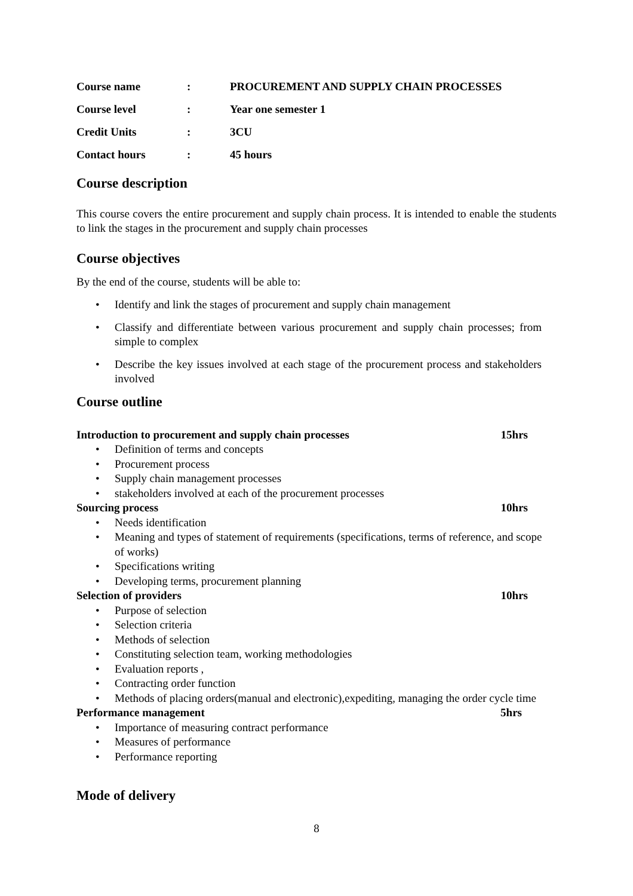| Course name | : | PROCUREMENT AND SUPPLY CHAIN PROCESSES |
| Course level | : | Year one semester 1 |
| Credit Units | : | 3CU |
| Contact hours | : | 45 hours |
Course description
This course covers the entire procurement and supply chain process. It is intended to enable the students to link the stages in the procurement and supply chain processes
Course objectives
By the end of the course, students will be able to:
• Identify and link the stages of procurement and supply chain management
• Classify and differentiate between various procurement and supply chain processes; from simple to complex
• Describe the key issues involved at each stage of the procurement process and stakeholders involved
Course outline
Introduction to procurement and supply chain processes 15hrs
• Definition of terms and concepts
• Procurement process
• Supply chain management processes
• stakeholders involved at each of the procurement processes
Sourcing process 10hrs
• Needs identification
• Meaning and types of statement of requirements (specifications, terms of reference, and scope of works)
• Specifications writing
• Developing terms, procurement planning
Selection of providers 10hrs
• Purpose of selection
• Selection criteria
• Methods of selection
• Constituting selection team, working methodologies
• Evaluation reports ,
• Contracting order function
• Methods of placing orders(manual and electronic),expediting, managing the order cycle time
Performance management 5hrs
• Importance of measuring contract performance
• Measures of performance
• Performance reporting
Mode of delivery
8